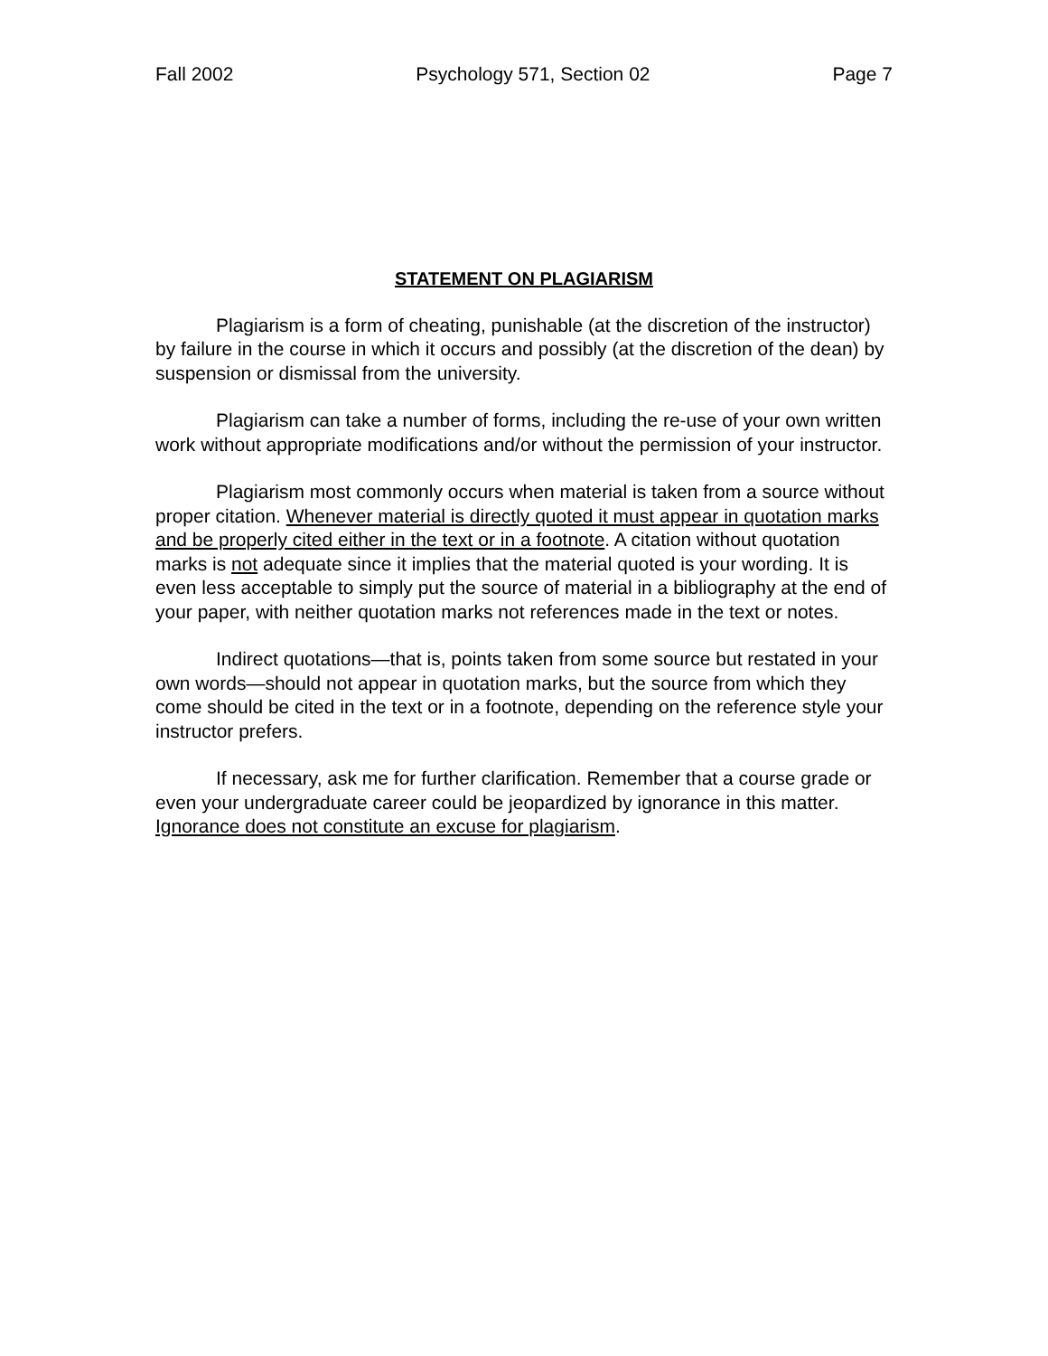Fall 2002 Psychology 571, Section 02 Page 7
STATEMENT ON PLAGIARISM
Plagiarism is a form of cheating, punishable (at the discretion of the instructor) by failure in the course in which it occurs and possibly (at the discretion of the dean) by suspension or dismissal from the university.
Plagiarism can take a number of forms, including the re-use of your own written work without appropriate modifications and/or without the permission of your instructor.
Plagiarism most commonly occurs when material is taken from a source without proper citation. Whenever material is directly quoted it must appear in quotation marks and be properly cited either in the text or in a footnote. A citation without quotation marks is not adequate since it implies that the material quoted is your wording. It is even less acceptable to simply put the source of material in a bibliography at the end of your paper, with neither quotation marks not references made in the text or notes.
Indirect quotations—that is, points taken from some source but restated in your own words—should not appear in quotation marks, but the source from which they come should be cited in the text or in a footnote, depending on the reference style your instructor prefers.
If necessary, ask me for further clarification. Remember that a course grade or even your undergraduate career could be jeopardized by ignorance in this matter. Ignorance does not constitute an excuse for plagiarism.